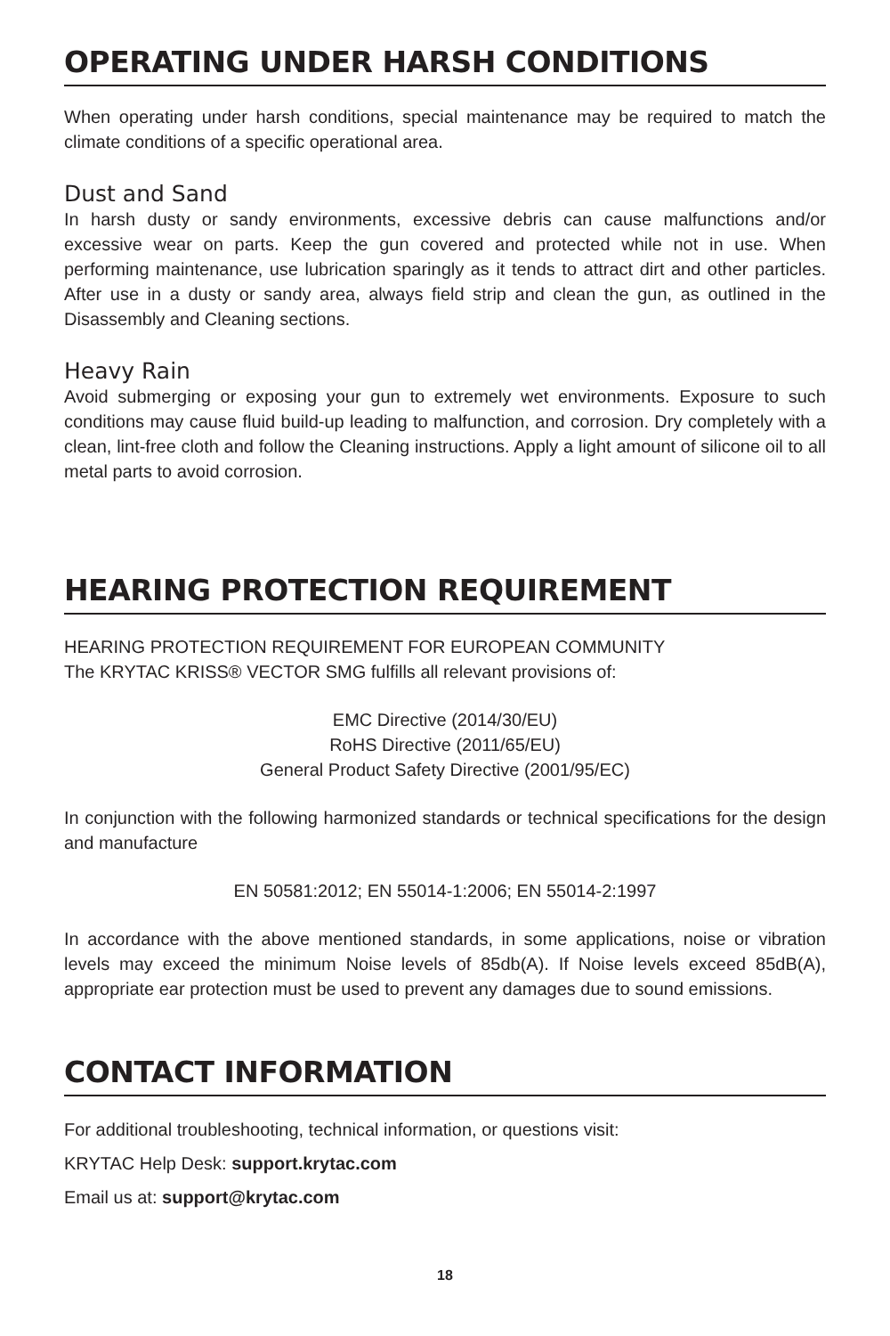OPERATING UNDER HARSH CONDITIONS
When operating under harsh conditions, special maintenance may be required to match the climate conditions of a specific operational area.
Dust and Sand
In harsh dusty or sandy environments, excessive debris can cause malfunctions and/or excessive wear on parts. Keep the gun covered and protected while not in use. When performing maintenance, use lubrication sparingly as it tends to attract dirt and other particles. After use in a dusty or sandy area, always field strip and clean the gun, as outlined in the Disassembly and Cleaning sections.
Heavy Rain
Avoid submerging or exposing your gun to extremely wet environments. Exposure to such conditions may cause fluid build-up leading to malfunction, and corrosion. Dry completely with a clean, lint-free cloth and follow the Cleaning instructions. Apply a light amount of silicone oil to all metal parts to avoid corrosion.
HEARING PROTECTION REQUIREMENT
HEARING PROTECTION REQUIREMENT FOR EUROPEAN COMMUNITY
The KRYTAC KRISS® VECTOR SMG fulfills all relevant provisions of:
EMC Directive (2014/30/EU)
RoHS Directive (2011/65/EU)
General Product Safety Directive (2001/95/EC)
In conjunction with the following harmonized standards or technical specifications for the design and manufacture
EN 50581:2012; EN 55014-1:2006; EN 55014-2:1997
In accordance with the above mentioned standards, in some applications, noise or vibration levels may exceed the minimum Noise levels of 85db(A). If Noise levels exceed 85dB(A), appropriate ear protection must be used to prevent any damages due to sound emissions.
CONTACT INFORMATION
For additional troubleshooting, technical information, or questions visit:
KRYTAC Help Desk: support.krytac.com
Email us at: support@krytac.com
18